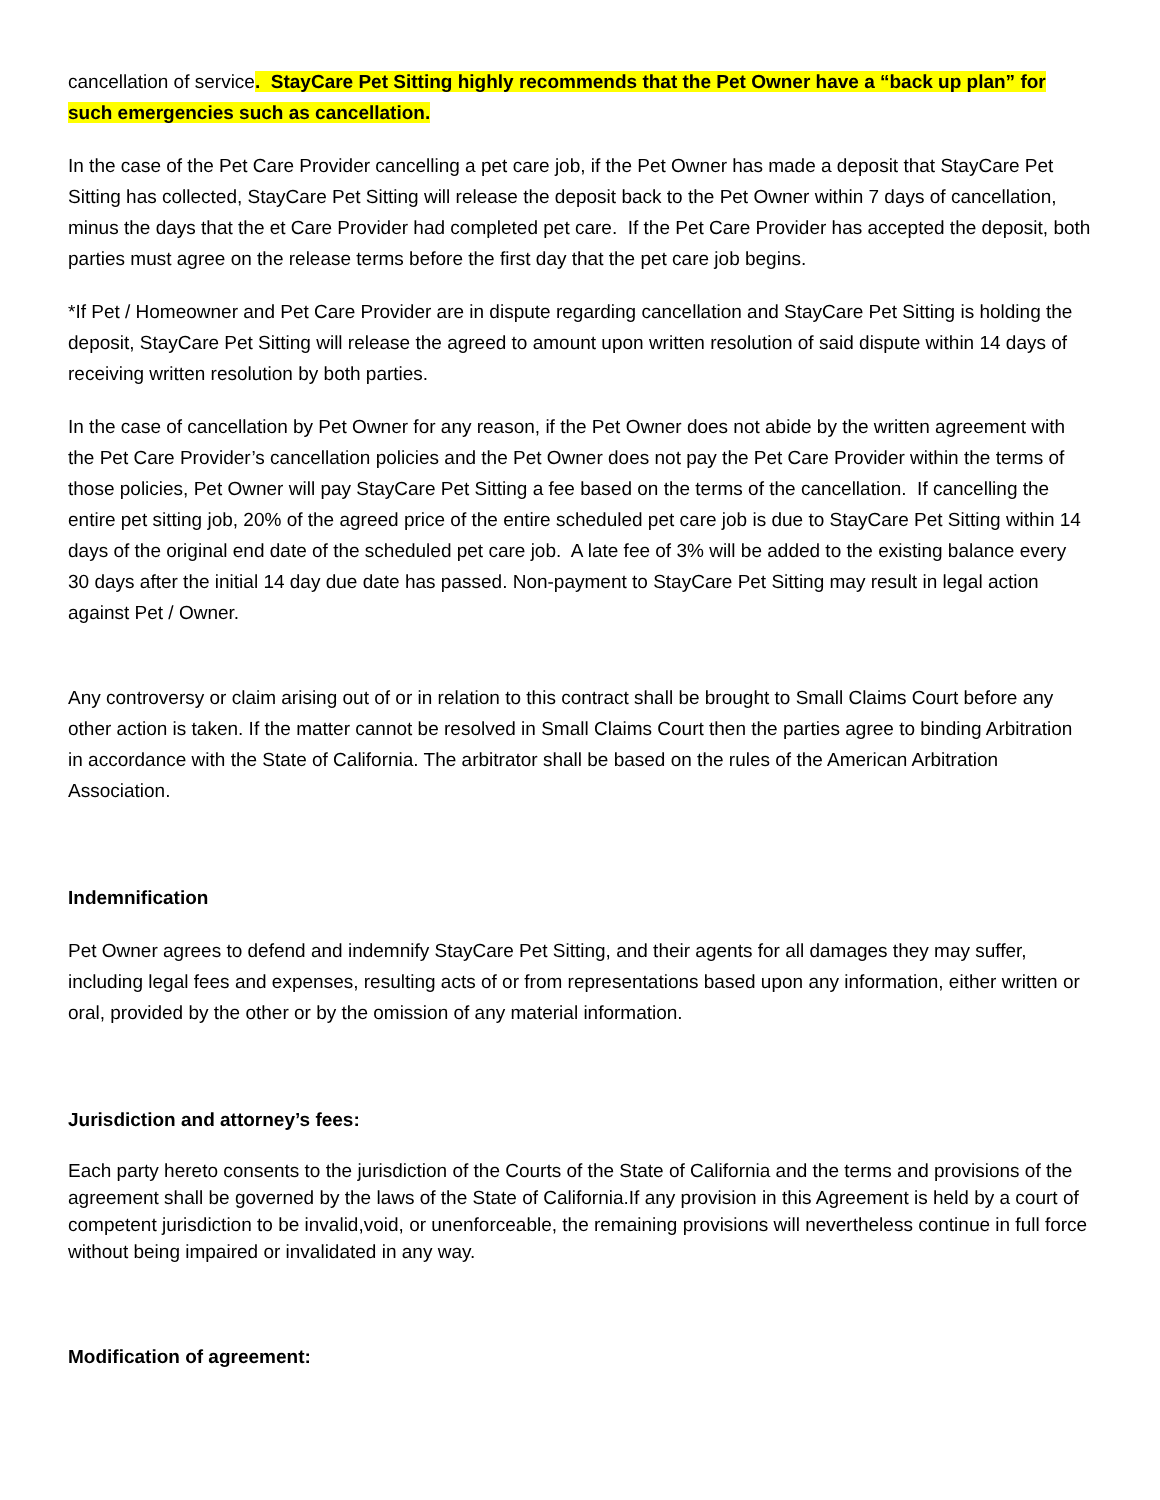cancellation of service. StayCare Pet Sitting highly recommends that the Pet Owner have a “back up plan” for such emergencies such as cancellation.
In the case of the Pet Care Provider cancelling a pet care job, if the Pet Owner has made a deposit that StayCare Pet Sitting has collected, StayCare Pet Sitting will release the deposit back to the Pet Owner within 7 days of cancellation, minus the days that the et Care Provider had completed pet care. If the Pet Care Provider has accepted the deposit, both parties must agree on the release terms before the first day that the pet care job begins.
*If Pet / Homeowner and Pet Care Provider are in dispute regarding cancellation and StayCare Pet Sitting is holding the deposit, StayCare Pet Sitting will release the agreed to amount upon written resolution of said dispute within 14 days of receiving written resolution by both parties.
In the case of cancellation by Pet Owner for any reason, if the Pet Owner does not abide by the written agreement with the Pet Care Provider’s cancellation policies and the Pet Owner does not pay the Pet Care Provider within the terms of those policies, Pet Owner will pay StayCare Pet Sitting a fee based on the terms of the cancellation. If cancelling the entire pet sitting job, 20% of the agreed price of the entire scheduled pet care job is due to StayCare Pet Sitting within 14 days of the original end date of the scheduled pet care job. A late fee of 3% will be added to the existing balance every 30 days after the initial 14 day due date has passed. Non-payment to StayCare Pet Sitting may result in legal action against Pet / Owner.
Any controversy or claim arising out of or in relation to this contract shall be brought to Small Claims Court before any other action is taken. If the matter cannot be resolved in Small Claims Court then the parties agree to binding Arbitration in accordance with the State of California. The arbitrator shall be based on the rules of the American Arbitration Association.
Indemnification
Pet Owner agrees to defend and indemnify StayCare Pet Sitting, and their agents for all damages they may suffer, including legal fees and expenses, resulting acts of or from representations based upon any information, either written or oral, provided by the other or by the omission of any material information.
Jurisdiction and attorney’s fees:
Each party hereto consents to the jurisdiction of the Courts of the State of California and the terms and provisions of the agreement shall be governed by the laws of the State of California.If any provision in this Agreement is held by a court of competent jurisdiction to be invalid,void, or unenforceable, the remaining provisions will nevertheless continue in full force without being impaired or invalidated in any way.
Modification of agreement: